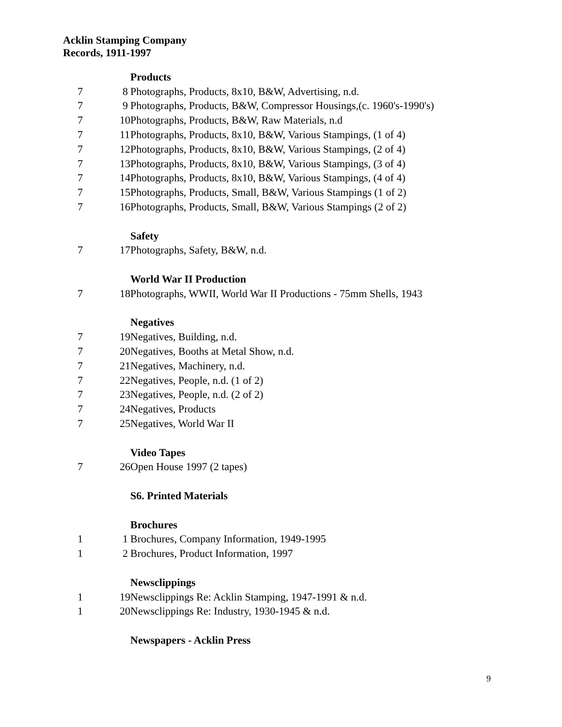Acklin Stamping Company
Records, 1911-1997
| | | Products |
| 7 | 8 | Photographs, Products, 8x10, B&W, Advertising, n.d. |
| 7 | 9 | Photographs, Products, B&W, Compressor Housings,(c. 1960's-1990's) |
| 7 | 10 | Photographs, Products, B&W, Raw Materials, n.d |
| 7 | 11 | Photographs, Products, 8x10, B&W, Various Stampings, (1 of 4) |
| 7 | 12 | Photographs, Products, 8x10, B&W, Various Stampings, (2 of 4) |
| 7 | 13 | Photographs, Products, 8x10, B&W, Various Stampings, (3 of 4) |
| 7 | 14 | Photographs, Products, 8x10, B&W, Various Stampings, (4 of 4) |
| 7 | 15 | Photographs, Products, Small, B&W, Various Stampings (1 of 2) |
| 7 | 16 | Photographs, Products, Small, B&W, Various Stampings (2 of 2) |
| | | Safety |
| 7 | 17 | Photographs, Safety, B&W, n.d. |
| | | World War II Production |
| 7 | 18 | Photographs, WWII, World War II Productions - 75mm Shells, 1943 |
| | | Negatives |
| 7 | 19 | Negatives, Building, n.d. |
| 7 | 20 | Negatives, Booths at Metal Show, n.d. |
| 7 | 21 | Negatives, Machinery, n.d. |
| 7 | 22 | Negatives, People, n.d. (1 of 2) |
| 7 | 23 | Negatives, People, n.d. (2 of 2) |
| 7 | 24 | Negatives, Products |
| 7 | 25 | Negatives, World War II |
| | | Video Tapes |
| 7 | 26 | Open House 1997 (2 tapes) |
| | | S6. Printed Materials |
| | | Brochures |
| 1 | 1 | Brochures, Company Information, 1949-1995 |
| 1 | 2 | Brochures, Product Information, 1997 |
| | | Newsclippings |
| 1 | 19 | Newsclippings Re: Acklin Stamping, 1947-1991 & n.d. |
| 1 | 20 | Newsclippings Re: Industry, 1930-1945 & n.d. |
| | | Newspapers - Acklin Press |
9